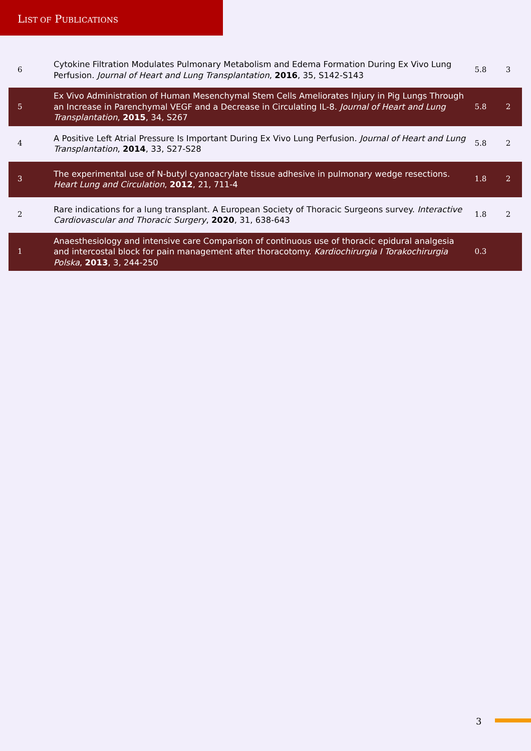LIST OF PUBLICATIONS
| 6 | Cytokine Filtration Modulates Pulmonary Metabolism and Edema Formation During Ex Vivo Lung Perfusion. Journal of Heart and Lung Transplantation , 2016 , 35, S142-S143 | 5.8 | 3 |
| 5 | Ex Vivo Administration of Human Mesenchymal Stem Cells Ameliorates Injury in Pig Lungs Through an Increase in Parenchymal VEGF and a Decrease in Circulating IL-8. Journal of Heart and Lung Transplantation , 2015 , 34, S267 | 5.8 | 2 |
| 4 | A Positive Left Atrial Pressure Is Important During Ex Vivo Lung Perfusion. Journal of Heart and Lung Transplantation , 2014 , 33, S27-S28 | 5.8 | 2 |
| 3 | The experimental use of N-butyl cyanoacrylate tissue adhesive in pulmonary wedge resections. Heart Lung and Circulation , 2012 , 21, 711-4 | 1.8 | 2 |
| 2 | Rare indications for a lung transplant. A European Society of Thoracic Surgeons survey. Interactive Cardiovascular and Thoracic Surgery , 2020 , 31, 638-643 | 1.8 | 2 |
| 1 | Anaesthesiology and intensive care Comparison of continuous use of thoracic epidural analgesia and intercostal block for pain management after thoracotomy. Kardiochirurgia I Torakochirurgia Polska , 2013 , 3, 244-250 | 0.3 | |
3